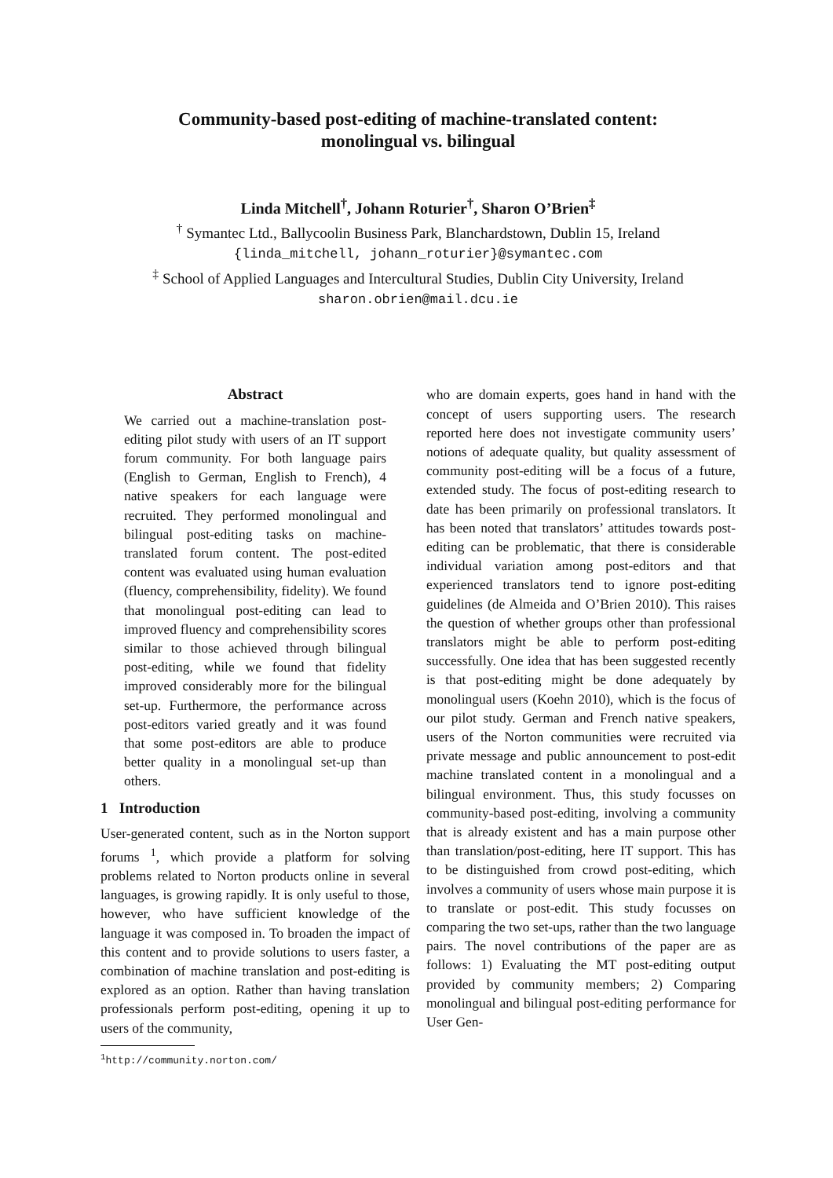Community-based post-editing of machine-translated content:
monolingual vs. bilingual
Linda Mitchell<sup>†</sup>, Johann Roturier<sup>†</sup>, Sharon O’Brien<sup>‡</sup>
<sup>†</sup> Symantec Ltd., Ballycoolin Business Park, Blanchardstown, Dublin 15, Ireland
{linda_mitchell, johann_roturier}@symantec.com
<sup>‡</sup> School of Applied Languages and Intercultural Studies, Dublin City University, Ireland
sharon.obrien@mail.dcu.ie
Abstract
We carried out a machine-translation post-editing pilot study with users of an IT support forum community. For both language pairs (English to German, English to French), 4 native speakers for each language were recruited. They performed monolingual and bilingual post-editing tasks on machine-translated forum content. The post-edited content was evaluated using human evaluation (fluency, comprehensibility, fidelity). We found that monolingual post-editing can lead to improved fluency and comprehensibility scores similar to those achieved through bilingual post-editing, while we found that fidelity improved considerably more for the bilingual set-up. Furthermore, the performance across post-editors varied greatly and it was found that some post-editors are able to produce better quality in a monolingual set-up than others.
1 Introduction
User-generated content, such as in the Norton support forums <sup>1</sup>, which provide a platform for solving problems related to Norton products online in several languages, is growing rapidly. It is only useful to those, however, who have sufficient knowledge of the language it was composed in. To broaden the impact of this content and to provide solutions to users faster, a combination of machine translation and post-editing is explored as an option. Rather than having translation professionals perform post-editing, opening it up to users of the community,
<sup>1</sup> http://community.norton.com/
who are domain experts, goes hand in hand with the concept of users supporting users. The research reported here does not investigate community users’ notions of adequate quality, but quality assessment of community post-editing will be a focus of a future, extended study. The focus of post-editing research to date has been primarily on professional translators. It has been noted that translators’ attitudes towards post-editing can be problematic, that there is considerable individual variation among post-editors and that experienced translators tend to ignore post-editing guidelines (de Almeida and O’Brien 2010). This raises the question of whether groups other than professional translators might be able to perform post-editing successfully. One idea that has been suggested recently is that post-editing might be done adequately by monolingual users (Koehn 2010), which is the focus of our pilot study. German and French native speakers, users of the Norton communities were recruited via private message and public announcement to post-edit machine translated content in a monolingual and a bilingual environment. Thus, this study focusses on community-based post-editing, involving a community that is already existent and has a main purpose other than translation/post-editing, here IT support. This has to be distinguished from crowd post-editing, which involves a community of users whose main purpose it is to translate or post-edit. This study focusses on comparing the two set-ups, rather than the two language pairs. The novel contributions of the paper are as follows: 1) Evaluating the MT post-editing output provided by community members; 2) Comparing monolingual and bilingual post-editing performance for User Gen-